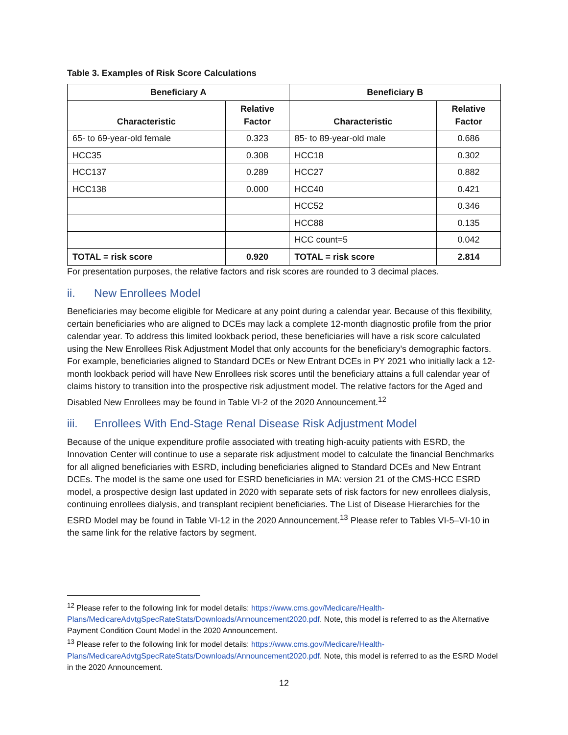Table 3. Examples of Risk Score Calculations
| Beneficiary A | | Beneficiary B | |
| --- | --- | --- | --- |
| Characteristic | Relative Factor | Characteristic | Relative Factor |
| 65- to 69-year-old female | 0.323 | 85- to 89-year-old male | 0.686 |
| HCC35 | 0.308 | HCC18 | 0.302 |
| HCC137 | 0.289 | HCC27 | 0.882 |
| HCC138 | 0.000 | HCC40 | 0.421 |
| | | HCC52 | 0.346 |
| | | HCC88 | 0.135 |
| | | HCC count=5 | 0.042 |
| TOTAL = risk score | 0.920 | TOTAL = risk score | 2.814 |
For presentation purposes, the relative factors and risk scores are rounded to 3 decimal places.
ii. New Enrollees Model
Beneficiaries may become eligible for Medicare at any point during a calendar year. Because of this flexibility, certain beneficiaries who are aligned to DCEs may lack a complete 12-month diagnostic profile from the prior calendar year. To address this limited lookback period, these beneficiaries will have a risk score calculated using the New Enrollees Risk Adjustment Model that only accounts for the beneficiary’s demographic factors. For example, beneficiaries aligned to Standard DCEs or New Entrant DCEs in PY 2021 who initially lack a 12-month lookback period will have New Enrollees risk scores until the beneficiary attains a full calendar year of claims history to transition into the prospective risk adjustment model. The relative factors for the Aged and Disabled New Enrollees may be found in Table VI-2 of the 2020 Announcement.<sup>12</sup>
iii. Enrollees With End-Stage Renal Disease Risk Adjustment Model
Because of the unique expenditure profile associated with treating high-acuity patients with ESRD, the Innovation Center will continue to use a separate risk adjustment model to calculate the financial Benchmarks for all aligned beneficiaries with ESRD, including beneficiaries aligned to Standard DCEs and New Entrant DCEs. The model is the same one used for ESRD beneficiaries in MA: version 21 of the CMS-HCC ESRD model, a prospective design last updated in 2020 with separate sets of risk factors for new enrollees dialysis, continuing enrollees dialysis, and transplant recipient beneficiaries. The List of Disease Hierarchies for the ESRD Model may be found in Table VI-12 in the 2020 Announcement.<sup>13</sup> Please refer to Tables VI-5–VI-10 in the same link for the relative factors by segment.
<sup>12</sup> Please refer to the following link for model details: https://www.cms.gov/Medicare/Health-Plans/MedicareAdvtgSpecRateStats/Downloads/Announcement2020.pdf. Note, this model is referred to as the Alternative Payment Condition Count Model in the 2020 Announcement.
<sup>13</sup> Please refer to the following link for model details: https://www.cms.gov/Medicare/Health-Plans/MedicareAdvtgSpecRateStats/Downloads/Announcement2020.pdf. Note, this model is referred to as the ESRD Model in the 2020 Announcement.
12